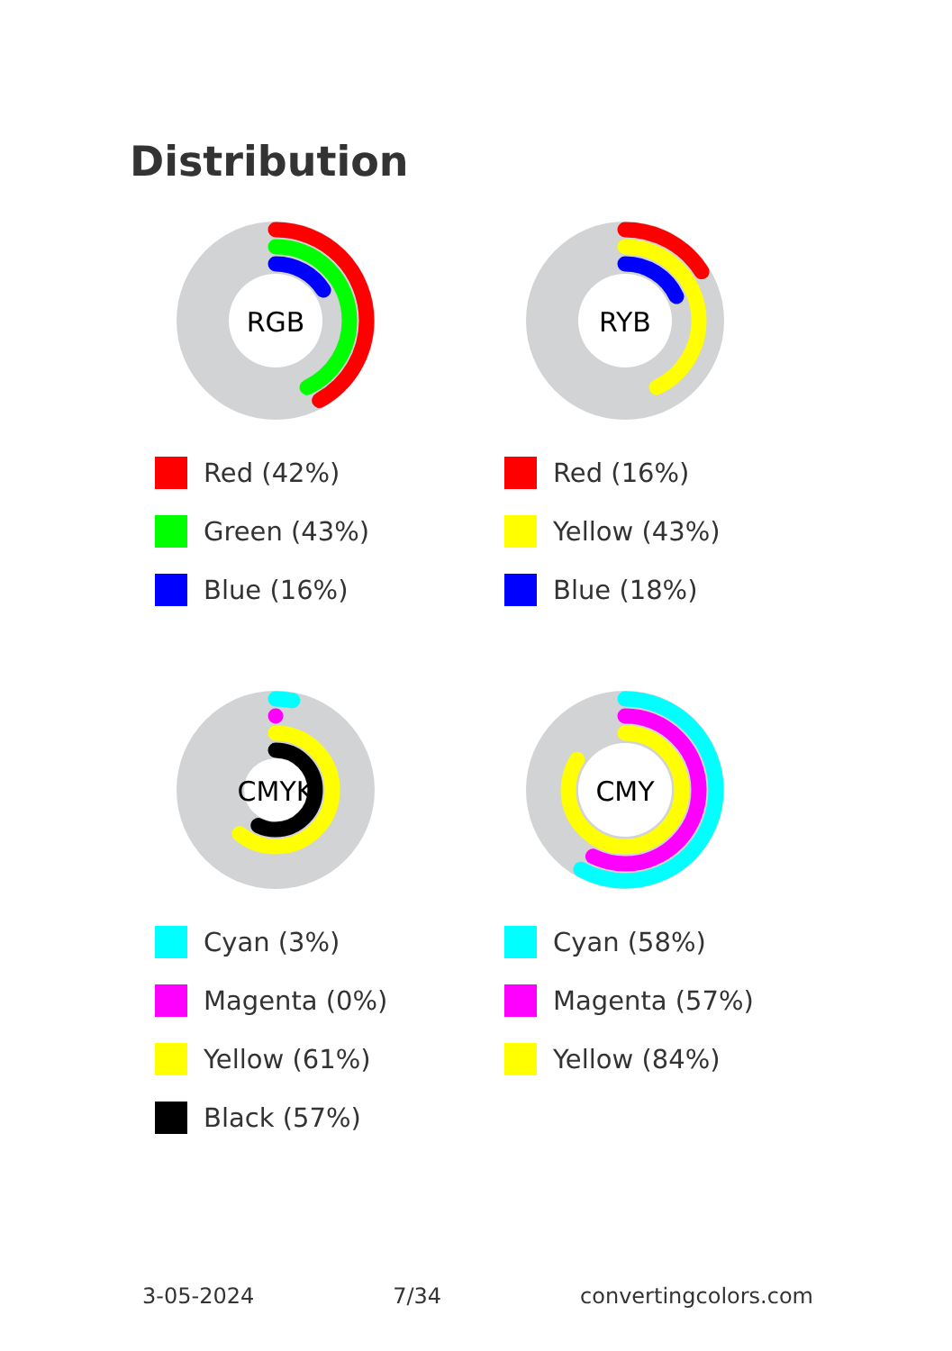Distribution
RGB
Red (42%)
Green (43%)
Blue (16%)
RYB
Red (16%)
Yellow (43%)
Blue (18%)
CMYK
Cyan (3%)
Magenta (0%)
Yellow (61%)
Black (57%)
CMY
Cyan (58%)
Magenta (57%)
Yellow (84%)
3-05-2024 7/34 convertingcolors.com